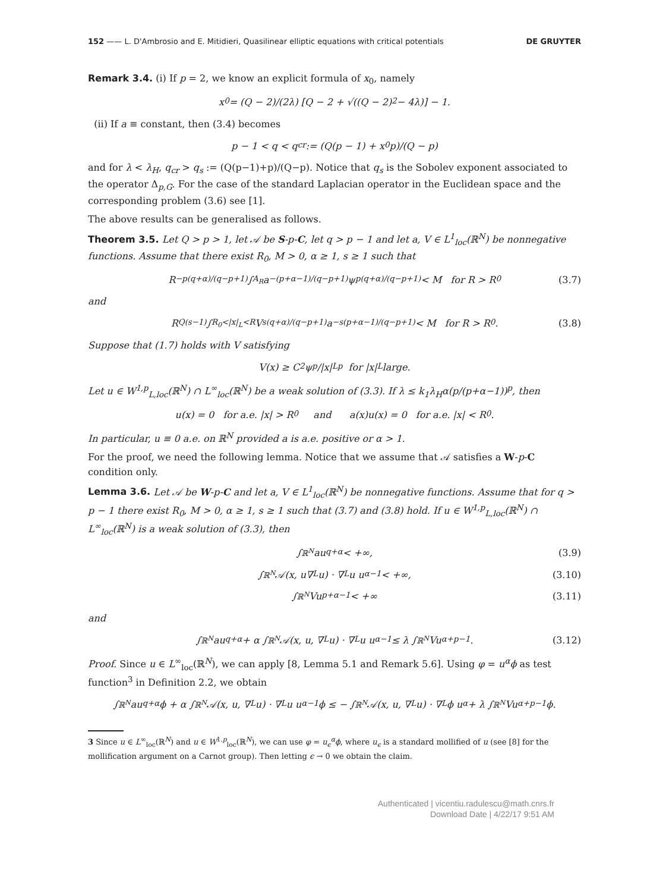152 —— L. D'Ambrosio and E. Mitidieri, Quasilinear elliptic equations with critical potentials DE GRUYTER
Remark 3.4. (i) If p = 2, we know an explicit formula of x<sub>0</sub>, namely
x<sub>0</sub> = (Q − 2)/(2λ) [Q − 2 + √((Q − 2)<sup>2</sup> − 4λ)] − 1.
(ii) If a ≡ constant, then (3.4) becomes
p − 1 < q < q<sub>cr</sub> := (Q(p − 1) + x<sub>0</sub>p)/(Q − p)
and for λ < λ<sub>H</sub>, q<sub>cr</sub> > q<sub>s</sub> := (Q(p−1)+p)/(Q−p). Notice that q<sub>s</sub> is the Sobolev exponent associated to the operator Δ<sub>p,G</sub>. For the case of the standard Laplacian operator in the Euclidean space and the corresponding problem (3.6) see [1].
The above results can be generalised as follows.
Theorem 3.5. Let Q > p > 1, let 𝒜 be S-p-C, let q > p − 1 and let a, V ∈ L<sup>1</sup><sub>loc</sub>(ℝ<sup>N</sup>) be nonnegative functions. Assume that there exist R<sub>0</sub>, M > 0, α ≥ 1, s ≥ 1 such that
R<sup>−p(q+α)/(q−p+1)</sup> ∫<sub>A<sub>R</sub></sub> a<sup>−(p+α−1)/(q−p+1)</sup> ψ<sup>p(q+α)/(q−p+1)</sup> < M for R > R<sub>0</sub> (3.7)
and
R<sup>Q(s−1)</sup> ∫<sub>R<sub>0</sub><|x|<sub>L</sub><R</sub> V<sup>s(q+α)/(q−p+1)</sup> a<sup>−s(p+α−1)/(q−p+1)</sup> < M for R > R<sub>0</sub>. (3.8)
Suppose that (1.7) holds with V satisfying
V(x) ≥ C<sub>2</sub> ψ<sup>p</sup>/|x|<sub>L</sub><sup>p</sup> for |x|<sub>L</sub> large.
Let u ∈ W<sup>1,p</sup><sub>L,loc</sub>(ℝ<sup>N</sup>) ∩ L<sup>∞</sup><sub>loc</sub>(ℝ<sup>N</sup>) be a weak solution of (3.3). If λ ≤ k<sub>1</sub>λ<sub>H</sub>α(p/(p+α−1))<sup>p</sup>, then
u(x) = 0 for a.e. |x| > R<sub>0</sub> and a(x)u(x) = 0 for a.e. |x| < R<sub>0</sub>.
In particular, u ≡ 0 a.e. on ℝ<sup>N</sup> provided a is a.e. positive or α > 1.
For the proof, we need the following lemma. Notice that we assume that 𝒜 satisfies a W-p-C condition only.
Lemma 3.6. Let 𝒜 be W-p-C and let a, V ∈ L<sup>1</sup><sub>loc</sub>(ℝ<sup>N</sup>) be nonnegative functions. Assume that for q > p − 1 there exist R<sub>0</sub>, M > 0, α ≥ 1, s ≥ 1 such that (3.7) and (3.8) hold. If u ∈ W<sup>1,p</sup><sub>L,loc</sub>(ℝ<sup>N</sup>) ∩ L<sup>∞</sup><sub>loc</sub>(ℝ<sup>N</sup>) is a weak solution of (3.3), then
∫<sub>ℝ<sup>N</sup></sub> au<sup>q+α</sup> < +∞, (3.9)
∫<sub>ℝ<sup>N</sup></sub> 𝒜(x, u∇<sub>L</sub>u) · ∇<sub>L</sub>u u<sup>α−1</sup> < +∞, (3.10)
∫<sub>ℝ<sup>N</sup></sub> Vu<sup>p+α−1</sup> < +∞ (3.11)
and
∫<sub>ℝ<sup>N</sup></sub> au<sup>q+α</sup> + α ∫<sub>ℝ<sup>N</sup></sub> 𝒜(x, u, ∇<sub>L</sub>u) · ∇<sub>L</sub>u u<sup>α−1</sup> ≤ λ ∫<sub>ℝ<sup>N</sup></sub> Vu<sup>α+p−1</sup>. (3.12)
Proof. Since u ∈ L<sup>∞</sup><sub>loc</sub>(ℝ<sup>N</sup>), we can apply [8, Lemma 5.1 and Remark 5.6]. Using φ = u<sup>α</sup>ϕ as test function<sup>3</sup> in Definition 2.2, we obtain
∫<sub>ℝ<sup>N</sup></sub> au<sup>q+α</sup>ϕ + α ∫<sub>ℝ<sup>N</sup></sub> 𝒜(x, u, ∇<sub>L</sub>u) · ∇<sub>L</sub>u u<sup>α−1</sup>ϕ ≤ − ∫<sub>ℝ<sup>N</sup></sub> 𝒜(x, u, ∇<sub>L</sub>u) · ∇<sub>L</sub>ϕ u<sup>α</sup> + λ ∫<sub>ℝ<sup>N</sup></sub> Vu<sup>α+p−1</sup>ϕ.
3 Since u ∈ L<sup>∞</sup><sub>loc</sub>(ℝ<sup>N</sup>) and u ∈ W<sup>1,p</sup><sub>loc</sub>(ℝ<sup>N</sup>), we can use φ = u<sub>ϵ</sub><sup>α</sup>ϕ, where u<sub>ϵ</sub> is a standard mollified of u (see [8] for the mollification argument on a Carnot group). Then letting ϵ → 0 we obtain the claim.
Authenticated | vicentiu.radulescu@math.cnrs.fr
Download Date | 4/22/17 9:51 AM